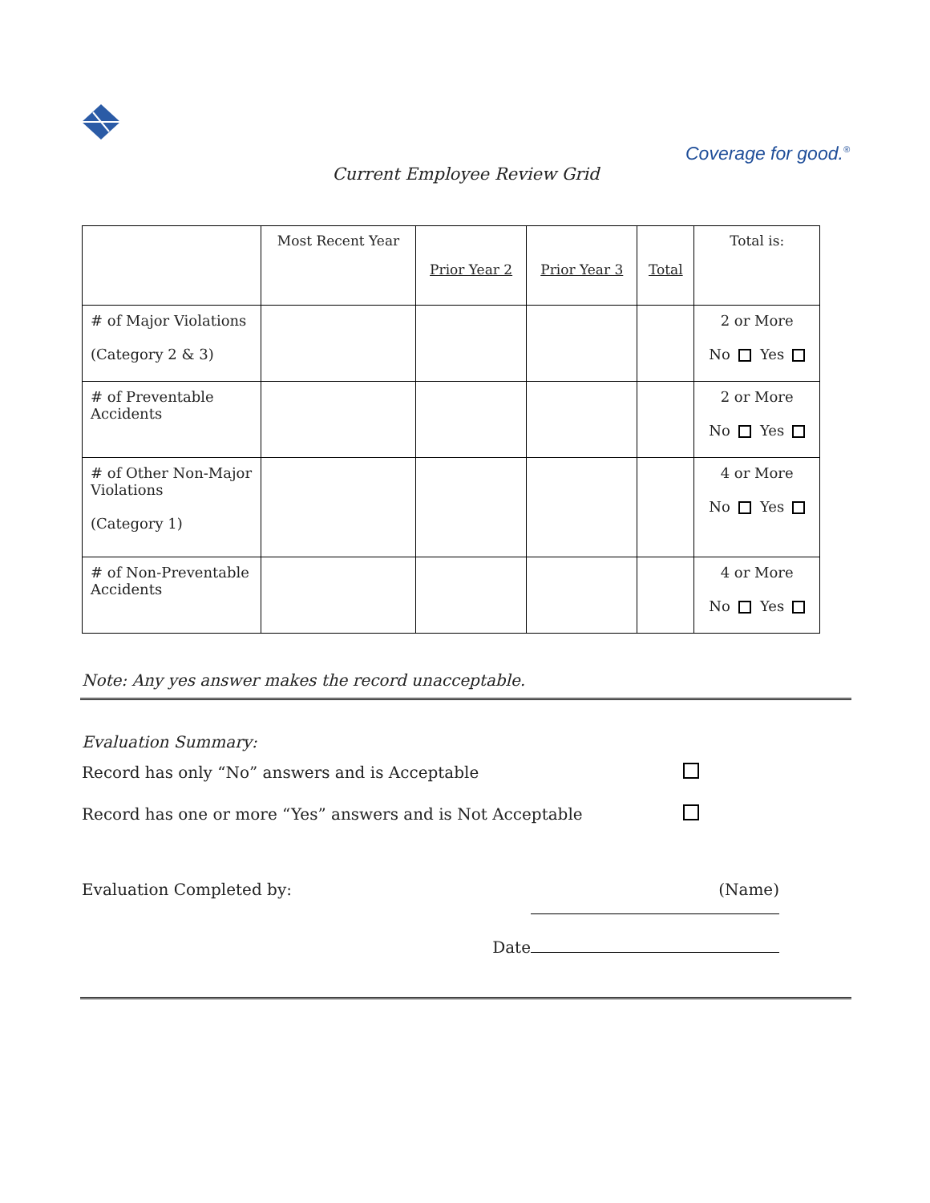Coverage for good.<sup>®</sup>
Current Employee Review Grid
| | Most Recent Year | Prior Year 2 | Prior Year 3 | Total | Total is: |
| --- | --- | --- | --- | --- | --- |
| # of Major Violations (Category 2 & 3) | | | | | 2 or More No Yes |
| # of Preventable Accidents | | | | | 2 or More No Yes |
| # of Other Non-Major Violations (Category 1) | | | | | 4 or More No Yes |
| # of Non-Preventable Accidents | | | | | 4 or More No Yes |
Note: Any yes answer makes the record unacceptable.
Evaluation Summary:
Record has only “No” answers and is Acceptable
Record has one or more “Yes” answers and is Not Acceptable
Evaluation Completed by: (Name)
Date